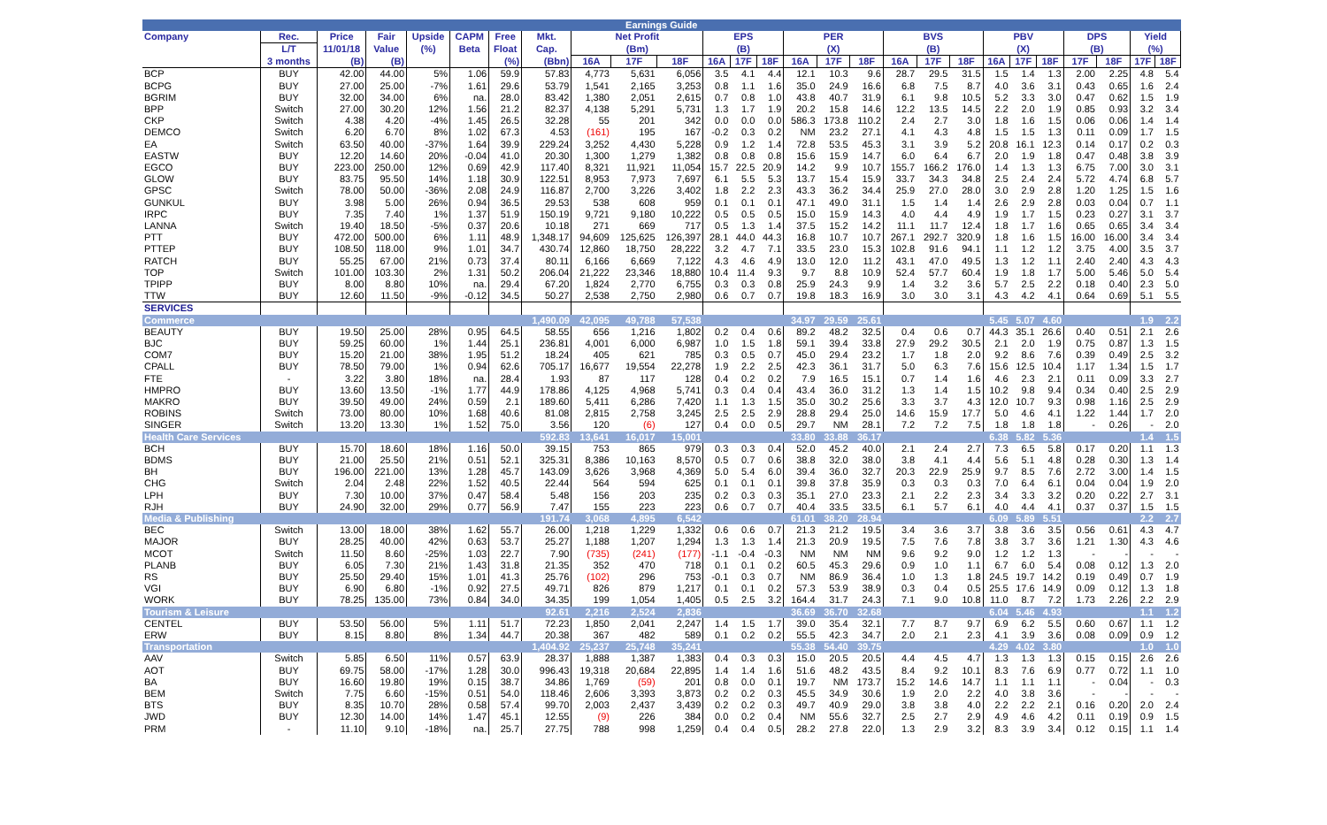| Earnings Guide | | | | | | | | | | | | | | | | | | | | | | | | | | |
| --- | --- | --- | --- | --- | --- | --- | --- | --- | --- | --- | --- | --- | --- | --- | --- | --- | --- | --- | --- | --- | --- | --- | --- | --- | --- | --- |
| Company | Rec. | Price | Fair | Upside | CAPM | Free | Mkt. | Net Profit | | | EPS | | | PER | | | BVS | | | PBV | | | DPS | | Yield | |
| | L/T | 11/01/18 | Value | (%) | Beta | Float | Cap. | (Bm) | | | (B) | | | (X) | | | (B) | | | (X) | | | (B) | | (%) | |
| | 3 months | (B) | (B) | | | (%) | (Bbn) | 16A | 17F | 18F | 16A | 17F | 18F | 16A | 17F | 18F | 16A | 17F | 18F | 16A | 17F | 18F | 17F | 18F | 17F | 18F |
| BCP | BUY | 42.00 | 44.00 | 5% | 1.06 | 59.9 | 57.83 | 4,773 | 5,631 | 6,056 | 3.5 | 4.1 | 4.4 | 12.1 | 10.3 | 9.6 | 28.7 | 29.5 | 31.5 | 1.5 | 1.4 | 1.3 | 2.00 | 2.25 | 4.8 | 5.4 |
| BCPG | BUY | 27.00 | 25.00 | -7% | 1.61 | 29.6 | 53.79 | 1,541 | 2,165 | 3,253 | 0.8 | 1.1 | 1.6 | 35.0 | 24.9 | 16.6 | 6.8 | 7.5 | 8.7 | 4.0 | 3.6 | 3.1 | 0.43 | 0.65 | 1.6 | 2.4 |
| BGRIM | BUY | 32.00 | 34.00 | 6% | na. | 28.0 | 83.42 | 1,380 | 2,051 | 2,615 | 0.7 | 0.8 | 1.0 | 43.8 | 40.7 | 31.9 | 6.1 | 9.8 | 10.5 | 5.2 | 3.3 | 3.0 | 0.47 | 0.62 | 1.5 | 1.9 |
| BPP | Switch | 27.00 | 30.20 | 12% | 1.56 | 21.2 | 82.37 | 4,138 | 5,291 | 5,731 | 1.3 | 1.7 | 1.9 | 20.2 | 15.8 | 14.6 | 12.2 | 13.5 | 14.5 | 2.2 | 2.0 | 1.9 | 0.85 | 0.93 | 3.2 | 3.4 |
| CKP | Switch | 4.38 | 4.20 | -4% | 1.45 | 26.5 | 32.28 | 55 | 201 | 342 | 0.0 | 0.0 | 0.0 | 586.3 | 173.8 | 110.2 | 2.4 | 2.7 | 3.0 | 1.8 | 1.6 | 1.5 | 0.06 | 0.06 | 1.4 | 1.4 |
| DEMCO | Switch | 6.20 | 6.70 | 8% | 1.02 | 67.3 | 4.53 | (161) | 195 | 167 | -0.2 | 0.3 | 0.2 | NM | 23.2 | 27.1 | 4.1 | 4.3 | 4.8 | 1.5 | 1.5 | 1.3 | 0.11 | 0.09 | 1.7 | 1.5 |
| EA | Switch | 63.50 | 40.00 | -37% | 1.64 | 39.9 | 229.24 | 3,252 | 4,430 | 5,228 | 0.9 | 1.2 | 1.4 | 72.8 | 53.5 | 45.3 | 3.1 | 3.9 | 5.2 | 20.8 | 16.1 | 12.3 | 0.14 | 0.17 | 0.2 | 0.3 |
| EASTW | BUY | 12.20 | 14.60 | 20% | -0.04 | 41.0 | 20.30 | 1,300 | 1,279 | 1,382 | 0.8 | 0.8 | 0.8 | 15.6 | 15.9 | 14.7 | 6.0 | 6.4 | 6.7 | 2.0 | 1.9 | 1.8 | 0.47 | 0.48 | 3.8 | 3.9 |
| EGCO | BUY | 223.00 | 250.00 | 12% | 0.69 | 42.9 | 117.40 | 8,321 | 11,921 | 11,054 | 15.7 | 22.5 | 20.9 | 14.2 | 9.9 | 10.7 | 155.7 | 166.2 | 176.0 | 1.4 | 1.3 | 1.3 | 6.75 | 7.00 | 3.0 | 3.1 |
| GLOW | BUY | 83.75 | 95.50 | 14% | 1.18 | 30.9 | 122.51 | 8,953 | 7,973 | 7,697 | 6.1 | 5.5 | 5.3 | 13.7 | 15.4 | 15.9 | 33.7 | 34.3 | 34.8 | 2.5 | 2.4 | 2.4 | 5.72 | 4.74 | 6.8 | 5.7 |
| GPSC | Switch | 78.00 | 50.00 | -36% | 2.08 | 24.9 | 116.87 | 2,700 | 3,226 | 3,402 | 1.8 | 2.2 | 2.3 | 43.3 | 36.2 | 34.4 | 25.9 | 27.0 | 28.0 | 3.0 | 2.9 | 2.8 | 1.20 | 1.25 | 1.5 | 1.6 |
| GUNKUL | BUY | 3.98 | 5.00 | 26% | 0.94 | 36.5 | 29.53 | 538 | 608 | 959 | 0.1 | 0.1 | 0.1 | 47.1 | 49.0 | 31.1 | 1.5 | 1.4 | 1.4 | 2.6 | 2.9 | 2.8 | 0.03 | 0.04 | 0.7 | 1.1 |
| IRPC | BUY | 7.35 | 7.40 | 1% | 1.37 | 51.9 | 150.19 | 9,721 | 9,180 | 10,222 | 0.5 | 0.5 | 0.5 | 15.0 | 15.9 | 14.3 | 4.0 | 4.4 | 4.9 | 1.9 | 1.7 | 1.5 | 0.23 | 0.27 | 3.1 | 3.7 |
| LANNA | Switch | 19.40 | 18.50 | -5% | 0.37 | 20.6 | 10.18 | 271 | 669 | 717 | 0.5 | 1.3 | 1.4 | 37.5 | 15.2 | 14.2 | 11.1 | 11.7 | 12.4 | 1.8 | 1.7 | 1.6 | 0.65 | 0.65 | 3.4 | 3.4 |
| PTT | BUY | 472.00 | 500.00 | 6% | 1.11 | 48.9 | 1,348.17 | 94,609 | 125,625 | 126,397 | 28.1 | 44.0 | 44.3 | 16.8 | 10.7 | 10.7 | 267.1 | 292.7 | 320.9 | 1.8 | 1.6 | 1.5 | 16.00 | 16.00 | 3.4 | 3.4 |
| PTTEP | BUY | 108.50 | 118.00 | 9% | 1.01 | 34.7 | 430.74 | 12,860 | 18,750 | 28,222 | 3.2 | 4.7 | 7.1 | 33.5 | 23.0 | 15.3 | 102.8 | 91.6 | 94.1 | 1.1 | 1.2 | 1.2 | 3.75 | 4.00 | 3.5 | 3.7 |
| RATCH | BUY | 55.25 | 67.00 | 21% | 0.73 | 37.4 | 80.11 | 6,166 | 6,669 | 7,122 | 4.3 | 4.6 | 4.9 | 13.0 | 12.0 | 11.2 | 43.1 | 47.0 | 49.5 | 1.3 | 1.2 | 1.1 | 2.40 | 2.40 | 4.3 | 4.3 |
| TOP | Switch | 101.00 | 103.30 | 2% | 1.31 | 50.2 | 206.04 | 21,222 | 23,346 | 18,880 | 10.4 | 11.4 | 9.3 | 9.7 | 8.8 | 10.9 | 52.4 | 57.7 | 60.4 | 1.9 | 1.8 | 1.7 | 5.00 | 5.46 | 5.0 | 5.4 |
| TPIPP | BUY | 8.00 | 8.80 | 10% | na. | 29.4 | 67.20 | 1,824 | 2,770 | 6,755 | 0.3 | 0.3 | 0.8 | 25.9 | 24.3 | 9.9 | 1.4 | 3.2 | 3.6 | 5.7 | 2.5 | 2.2 | 0.18 | 0.40 | 2.3 | 5.0 |
| TTW | BUY | 12.60 | 11.50 | -9% | -0.12 | 34.5 | 50.27 | 2,538 | 2,750 | 2,980 | 0.6 | 0.7 | 0.7 | 19.8 | 18.3 | 16.9 | 3.0 | 3.0 | 3.1 | 4.3 | 4.2 | 4.1 | 0.64 | 0.69 | 5.1 | 5.5 |
| SERVICES | | | | | | | | | | | | | | | | | | | | | | | | | | |
| Commerce | | | | | | | 1,490.09 | 42,095 | 49,788 | 57,538 | | | | 34.97 | 29.59 | 25.61 | | | | 5.45 | 5.07 | 4.60 | | | 1.9 | 2.2 |
| BEAUTY | BUY | 19.50 | 25.00 | 28% | 0.95 | 64.5 | 58.55 | 656 | 1,216 | 1,802 | 0.2 | 0.4 | 0.6 | 89.2 | 48.2 | 32.5 | 0.4 | 0.6 | 0.7 | 44.3 | 35.1 | 26.6 | 0.40 | 0.51 | 2.1 | 2.6 |
| BJC | BUY | 59.25 | 60.00 | 1% | 1.44 | 25.1 | 236.81 | 4,001 | 6,000 | 6,987 | 1.0 | 1.5 | 1.8 | 59.1 | 39.4 | 33.8 | 27.9 | 29.2 | 30.5 | 2.1 | 2.0 | 1.9 | 0.75 | 0.87 | 1.3 | 1.5 |
| COM7 | BUY | 15.20 | 21.00 | 38% | 1.95 | 51.2 | 18.24 | 405 | 621 | 785 | 0.3 | 0.5 | 0.7 | 45.0 | 29.4 | 23.2 | 1.7 | 1.8 | 2.0 | 9.2 | 8.6 | 7.6 | 0.39 | 0.49 | 2.5 | 3.2 |
| CPALL | BUY | 78.50 | 79.00 | 1% | 0.94 | 62.6 | 705.17 | 16,677 | 19,554 | 22,278 | 1.9 | 2.2 | 2.5 | 42.3 | 36.1 | 31.7 | 5.0 | 6.3 | 7.6 | 15.6 | 12.5 | 10.4 | 1.17 | 1.34 | 1.5 | 1.7 |
| FTE | - | 3.22 | 3.80 | 18% | na. | 28.4 | 1.93 | 87 | 117 | 128 | 0.4 | 0.2 | 0.2 | 7.9 | 16.5 | 15.1 | 0.7 | 1.4 | 1.6 | 4.6 | 2.3 | 2.1 | 0.11 | 0.09 | 3.3 | 2.7 |
| HMPRO | BUY | 13.60 | 13.50 | -1% | 1.77 | 44.9 | 178.86 | 4,125 | 4,968 | 5,741 | 0.3 | 0.4 | 0.4 | 43.4 | 36.0 | 31.2 | 1.3 | 1.4 | 1.5 | 10.2 | 9.8 | 9.4 | 0.34 | 0.40 | 2.5 | 2.9 |
| MAKRO | BUY | 39.50 | 49.00 | 24% | 0.59 | 2.1 | 189.60 | 5,411 | 6,286 | 7,420 | 1.1 | 1.3 | 1.5 | 35.0 | 30.2 | 25.6 | 3.3 | 3.7 | 4.3 | 12.0 | 10.7 | 9.3 | 0.98 | 1.16 | 2.5 | 2.9 |
| ROBINS | Switch | 73.00 | 80.00 | 10% | 1.68 | 40.6 | 81.08 | 2,815 | 2,758 | 3,245 | 2.5 | 2.5 | 2.9 | 28.8 | 29.4 | 25.0 | 14.6 | 15.9 | 17.7 | 5.0 | 4.6 | 4.1 | 1.22 | 1.44 | 1.7 | 2.0 |
| SINGER | Switch | 13.20 | 13.30 | 1% | 1.52 | 75.0 | 3.56 | 120 | (6) | 127 | 0.4 | 0.0 | 0.5 | 29.7 | NM | 28.1 | 7.2 | 7.2 | 7.5 | 1.8 | 1.8 | 1.8 | - | 0.26 | - | 2.0 |
| Health Care Services | | | | | | | 592.83 | 13,641 | 16,017 | 15,001 | | | | 33.80 | 33.88 | 36.17 | | | | 6.38 | 5.82 | 5.36 | | | 1.4 | 1.5 |
| BCH | BUY | 15.70 | 18.60 | 18% | 1.16 | 50.0 | 39.15 | 753 | 865 | 979 | 0.3 | 0.3 | 0.4 | 52.0 | 45.2 | 40.0 | 2.1 | 2.4 | 2.7 | 7.3 | 6.5 | 5.8 | 0.17 | 0.20 | 1.1 | 1.3 |
| BDMS | BUY | 21.00 | 25.50 | 21% | 0.51 | 52.1 | 325.31 | 8,386 | 10,163 | 8,570 | 0.5 | 0.7 | 0.6 | 38.8 | 32.0 | 38.0 | 3.8 | 4.1 | 4.4 | 5.6 | 5.1 | 4.8 | 0.28 | 0.30 | 1.3 | 1.4 |
| BH | BUY | 196.00 | 221.00 | 13% | 1.28 | 45.7 | 143.09 | 3,626 | 3,968 | 4,369 | 5.0 | 5.4 | 6.0 | 39.4 | 36.0 | 32.7 | 20.3 | 22.9 | 25.9 | 9.7 | 8.5 | 7.6 | 2.72 | 3.00 | 1.4 | 1.5 |
| CHG | Switch | 2.04 | 2.48 | 22% | 1.52 | 40.5 | 22.44 | 564 | 594 | 625 | 0.1 | 0.1 | 0.1 | 39.8 | 37.8 | 35.9 | 0.3 | 0.3 | 0.3 | 7.0 | 6.4 | 6.1 | 0.04 | 0.04 | 1.9 | 2.0 |
| LPH | BUY | 7.30 | 10.00 | 37% | 0.47 | 58.4 | 5.48 | 156 | 203 | 235 | 0.2 | 0.3 | 0.3 | 35.1 | 27.0 | 23.3 | 2.1 | 2.2 | 2.3 | 3.4 | 3.3 | 3.2 | 0.20 | 0.22 | 2.7 | 3.1 |
| RJH | BUY | 24.90 | 32.00 | 29% | 0.77 | 56.9 | 7.47 | 155 | 223 | 223 | 0.6 | 0.7 | 0.7 | 40.4 | 33.5 | 33.5 | 6.1 | 5.7 | 6.1 | 4.0 | 4.4 | 4.1 | 0.37 | 0.37 | 1.5 | 1.5 |
| Media & Publishing | | | | | | | 191.74 | 3,068 | 4,895 | 6,542 | | | | 61.01 | 38.20 | 28.94 | | | | 6.09 | 5.89 | 5.51 | | | 2.2 | 2.7 |
| BEC | Switch | 13.00 | 18.00 | 38% | 1.62 | 55.7 | 26.00 | 1,218 | 1,229 | 1,332 | 0.6 | 0.6 | 0.7 | 21.3 | 21.2 | 19.5 | 3.4 | 3.6 | 3.7 | 3.8 | 3.6 | 3.5 | 0.56 | 0.61 | 4.3 | 4.7 |
| MAJOR | BUY | 28.25 | 40.00 | 42% | 0.63 | 53.7 | 25.27 | 1,188 | 1,207 | 1,294 | 1.3 | 1.3 | 1.4 | 21.3 | 20.9 | 19.5 | 7.5 | 7.6 | 7.8 | 3.8 | 3.7 | 3.6 | 1.21 | 1.30 | 4.3 | 4.6 |
| MCOT | Switch | 11.50 | 8.60 | -25% | 1.03 | 22.7 | 7.90 | (735) | (241) | (177) | -1.1 | -0.4 | -0.3 | NM | NM | NM | 9.6 | 9.2 | 9.0 | 1.2 | 1.2 | 1.3 | - | - | - | - |
| PLANB | BUY | 6.05 | 7.30 | 21% | 1.43 | 31.8 | 21.35 | 352 | 470 | 718 | 0.1 | 0.1 | 0.2 | 60.5 | 45.3 | 29.6 | 0.9 | 1.0 | 1.1 | 6.7 | 6.0 | 5.4 | 0.08 | 0.12 | 1.3 | 2.0 |
| RS | BUY | 25.50 | 29.40 | 15% | 1.01 | 41.3 | 25.76 | (102) | 296 | 753 | -0.1 | 0.3 | 0.7 | NM | 86.9 | 36.4 | 1.0 | 1.3 | 1.8 | 24.5 | 19.7 | 14.2 | 0.19 | 0.49 | 0.7 | 1.9 |
| VGI | BUY | 6.90 | 6.80 | -1% | 0.92 | 27.5 | 49.71 | 826 | 879 | 1,217 | 0.1 | 0.1 | 0.2 | 57.3 | 53.9 | 38.9 | 0.3 | 0.4 | 0.5 | 25.5 | 17.6 | 14.9 | 0.09 | 0.12 | 1.3 | 1.8 |
| WORK | BUY | 78.25 | 135.00 | 73% | 0.84 | 34.0 | 34.35 | 199 | 1,054 | 1,405 | 0.5 | 2.5 | 3.2 | 164.4 | 31.7 | 24.3 | 7.1 | 9.0 | 10.8 | 11.0 | 8.7 | 7.2 | 1.73 | 2.26 | 2.2 | 2.9 |
| Tourism & Leisure | | | | | | | 92.61 | 2,216 | 2,524 | 2,836 | | | | 36.69 | 36.70 | 32.68 | | | | 6.04 | 5.46 | 4.93 | | | 1.1 | 1.2 |
| CENTEL | BUY | 53.50 | 56.00 | 5% | 1.11 | 51.7 | 72.23 | 1,850 | 2,041 | 2,247 | 1.4 | 1.5 | 1.7 | 39.0 | 35.4 | 32.1 | 7.7 | 8.7 | 9.7 | 6.9 | 6.2 | 5.5 | 0.60 | 0.67 | 1.1 | 1.2 |
| ERW | BUY | 8.15 | 8.80 | 8% | 1.34 | 44.7 | 20.38 | 367 | 482 | 589 | 0.1 | 0.2 | 0.2 | 55.5 | 42.3 | 34.7 | 2.0 | 2.1 | 2.3 | 4.1 | 3.9 | 3.6 | 0.08 | 0.09 | 0.9 | 1.2 |
| Transportation | | | | | | | 1,404.92 | 25,237 | 25,748 | 35,241 | | | | 55.38 | 54.40 | 39.75 | | | | 4.29 | 4.02 | 3.80 | | | 1.0 | 1.0 |
| AAV | Switch | 5.85 | 6.50 | 11% | 0.57 | 63.9 | 28.37 | 1,888 | 1,387 | 1,383 | 0.4 | 0.3 | 0.3 | 15.0 | 20.5 | 20.5 | 4.4 | 4.5 | 4.7 | 1.3 | 1.3 | 1.3 | 0.15 | 0.15 | 2.6 | 2.6 |
| AOT | BUY | 69.75 | 58.00 | -17% | 1.28 | 30.0 | 996.43 | 19,318 | 20,684 | 22,895 | 1.4 | 1.4 | 1.6 | 51.6 | 48.2 | 43.5 | 8.4 | 9.2 | 10.1 | 8.3 | 7.6 | 6.9 | 0.77 | 0.72 | 1.1 | 1.0 |
| BA | BUY | 16.60 | 19.80 | 19% | 0.15 | 38.7 | 34.86 | 1,769 | (59) | 201 | 0.8 | 0.0 | 0.1 | 19.7 | NM | 173.7 | 15.2 | 14.6 | 14.7 | 1.1 | 1.1 | 1.1 | - | 0.04 | - | 0.3 |
| BEM | Switch | 7.75 | 6.60 | -15% | 0.51 | 54.0 | 118.46 | 2,606 | 3,393 | 3,873 | 0.2 | 0.2 | 0.3 | 45.5 | 34.9 | 30.6 | 1.9 | 2.0 | 2.2 | 4.0 | 3.8 | 3.6 | - | - | - | - |
| BTS | BUY | 8.35 | 10.70 | 28% | 0.58 | 57.4 | 99.70 | 2,003 | 2,437 | 3,439 | 0.2 | 0.2 | 0.3 | 49.7 | 40.9 | 29.0 | 3.8 | 3.8 | 4.0 | 2.2 | 2.2 | 2.1 | 0.16 | 0.20 | 2.0 | 2.4 |
| JWD | BUY | 12.30 | 14.00 | 14% | 1.47 | 45.1 | 12.55 | (9) | 226 | 384 | 0.0 | 0.2 | 0.4 | NM | 55.6 | 32.7 | 2.5 | 2.7 | 2.9 | 4.9 | 4.6 | 4.2 | 0.11 | 0.19 | 0.9 | 1.5 |
| PRM | - | 11.10 | 9.10 | -18% | na. | 25.7 | 27.75 | 788 | 998 | 1,259 | 0.4 | 0.4 | 0.5 | 28.2 | 27.8 | 22.0 | 1.3 | 2.9 | 3.2 | 8.3 | 3.9 | 3.4 | 0.12 | 0.15 | 1.1 | 1.4 |